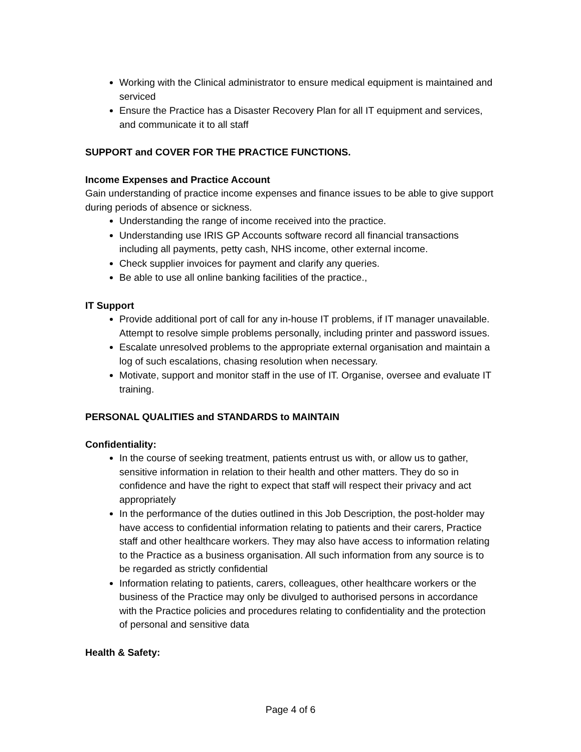Working with the Clinical administrator to ensure medical equipment is maintained and serviced
Ensure the Practice has a Disaster Recovery Plan for all IT equipment and services, and communicate it to all staff
SUPPORT and COVER FOR THE PRACTICE FUNCTIONS.
Income Expenses and Practice Account
Gain understanding of practice income expenses and finance issues to be able to give support during periods of absence or sickness.
Understanding the range of income received into the practice.
Understanding use IRIS GP Accounts software record all financial transactions including all payments, petty cash, NHS income, other external income.
Check supplier invoices for payment and clarify any queries.
Be able to use all online banking facilities of the practice.,
IT Support
Provide additional port of call for any in-house IT problems, if IT manager unavailable. Attempt to resolve simple problems personally, including printer and password issues.
Escalate unresolved problems to the appropriate external organisation and maintain a log of such escalations, chasing resolution when necessary.
Motivate, support and monitor staff in the use of IT. Organise, oversee and evaluate IT training.
PERSONAL QUALITIES and STANDARDS to MAINTAIN
Confidentiality:
In the course of seeking treatment, patients entrust us with, or allow us to gather, sensitive information in relation to their health and other matters. They do so in confidence and have the right to expect that staff will respect their privacy and act appropriately
In the performance of the duties outlined in this Job Description, the post-holder may have access to confidential information relating to patients and their carers, Practice staff and other healthcare workers. They may also have access to information relating to the Practice as a business organisation. All such information from any source is to be regarded as strictly confidential
Information relating to patients, carers, colleagues, other healthcare workers or the business of the Practice may only be divulged to authorised persons in accordance with the Practice policies and procedures relating to confidentiality and the protection of personal and sensitive data
Health & Safety:
Page 4 of 6